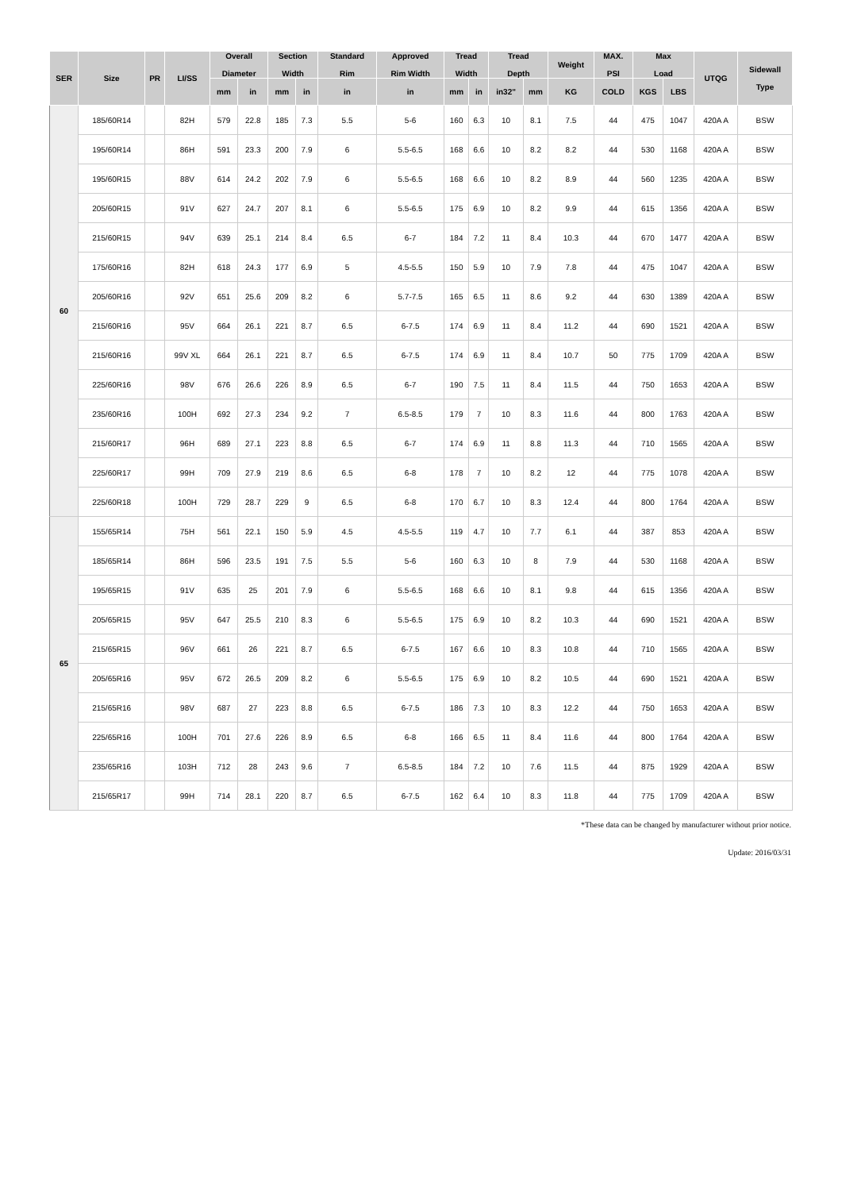| SER | Size | PR | LI/SS | Overall Diameter | | Section Width | | Standard Rim | Approved Rim Width | Tread Width | | Tread Depth | | Weight | MAX. PSI | Max Load | | UTQG | Sidewall Type |
| --- | --- | --- | --- | --- | --- | --- | --- | --- | --- | --- | --- | --- | --- | --- | --- | --- | --- | --- | --- |
| | | | | mm | in | mm | in | in | in | mm | in | in32" | mm | KG | COLD | KGS | LBS | | |
| 60 | 185/60R14 | | 82H | 579 | 22.8 | 185 | 7.3 | 5.5 | 5-6 | 160 | 6.3 | 10 | 8.1 | 7.5 | 44 | 475 | 1047 | 420A A | BSW |
| | 195/60R14 | | 86H | 591 | 23.3 | 200 | 7.9 | 6 | 5.5-6.5 | 168 | 6.6 | 10 | 8.2 | 8.2 | 44 | 530 | 1168 | 420A A | BSW |
| | 195/60R15 | | 88V | 614 | 24.2 | 202 | 7.9 | 6 | 5.5-6.5 | 168 | 6.6 | 10 | 8.2 | 8.9 | 44 | 560 | 1235 | 420A A | BSW |
| | 205/60R15 | | 91V | 627 | 24.7 | 207 | 8.1 | 6 | 5.5-6.5 | 175 | 6.9 | 10 | 8.2 | 9.9 | 44 | 615 | 1356 | 420A A | BSW |
| | 215/60R15 | | 94V | 639 | 25.1 | 214 | 8.4 | 6.5 | 6-7 | 184 | 7.2 | 11 | 8.4 | 10.3 | 44 | 670 | 1477 | 420A A | BSW |
| | 175/60R16 | | 82H | 618 | 24.3 | 177 | 6.9 | 5 | 4.5-5.5 | 150 | 5.9 | 10 | 7.9 | 7.8 | 44 | 475 | 1047 | 420A A | BSW |
| | 205/60R16 | | 92V | 651 | 25.6 | 209 | 8.2 | 6 | 5.7-7.5 | 165 | 6.5 | 11 | 8.6 | 9.2 | 44 | 630 | 1389 | 420A A | BSW |
| | 215/60R16 | | 95V | 664 | 26.1 | 221 | 8.7 | 6.5 | 6-7.5 | 174 | 6.9 | 11 | 8.4 | 11.2 | 44 | 690 | 1521 | 420A A | BSW |
| | 215/60R16 | | 99V XL | 664 | 26.1 | 221 | 8.7 | 6.5 | 6-7.5 | 174 | 6.9 | 11 | 8.4 | 10.7 | 50 | 775 | 1709 | 420A A | BSW |
| | 225/60R16 | | 98V | 676 | 26.6 | 226 | 8.9 | 6.5 | 6-7 | 190 | 7.5 | 11 | 8.4 | 11.5 | 44 | 750 | 1653 | 420A A | BSW |
| | 235/60R16 | | 100H | 692 | 27.3 | 234 | 9.2 | 7 | 6.5-8.5 | 179 | 7 | 10 | 8.3 | 11.6 | 44 | 800 | 1763 | 420A A | BSW |
| | 215/60R17 | | 96H | 689 | 27.1 | 223 | 8.8 | 6.5 | 6-7 | 174 | 6.9 | 11 | 8.8 | 11.3 | 44 | 710 | 1565 | 420A A | BSW |
| | 225/60R17 | | 99H | 709 | 27.9 | 219 | 8.6 | 6.5 | 6-8 | 178 | 7 | 10 | 8.2 | 12 | 44 | 775 | 1078 | 420A A | BSW |
| | 225/60R18 | | 100H | 729 | 28.7 | 229 | 9 | 6.5 | 6-8 | 170 | 6.7 | 10 | 8.3 | 12.4 | 44 | 800 | 1764 | 420A A | BSW |
| 65 | 155/65R14 | | 75H | 561 | 22.1 | 150 | 5.9 | 4.5 | 4.5-5.5 | 119 | 4.7 | 10 | 7.7 | 6.1 | 44 | 387 | 853 | 420A A | BSW |
| | 185/65R14 | | 86H | 596 | 23.5 | 191 | 7.5 | 5.5 | 5-6 | 160 | 6.3 | 10 | 8 | 7.9 | 44 | 530 | 1168 | 420A A | BSW |
| | 195/65R15 | | 91V | 635 | 25 | 201 | 7.9 | 6 | 5.5-6.5 | 168 | 6.6 | 10 | 8.1 | 9.8 | 44 | 615 | 1356 | 420A A | BSW |
| | 205/65R15 | | 95V | 647 | 25.5 | 210 | 8.3 | 6 | 5.5-6.5 | 175 | 6.9 | 10 | 8.2 | 10.3 | 44 | 690 | 1521 | 420A A | BSW |
| | 215/65R15 | | 96V | 661 | 26 | 221 | 8.7 | 6.5 | 6-7.5 | 167 | 6.6 | 10 | 8.3 | 10.8 | 44 | 710 | 1565 | 420A A | BSW |
| | 205/65R16 | | 95V | 672 | 26.5 | 209 | 8.2 | 6 | 5.5-6.5 | 175 | 6.9 | 10 | 8.2 | 10.5 | 44 | 690 | 1521 | 420A A | BSW |
| | 215/65R16 | | 98V | 687 | 27 | 223 | 8.8 | 6.5 | 6-7.5 | 186 | 7.3 | 10 | 8.3 | 12.2 | 44 | 750 | 1653 | 420A A | BSW |
| | 225/65R16 | | 100H | 701 | 27.6 | 226 | 8.9 | 6.5 | 6-8 | 166 | 6.5 | 11 | 8.4 | 11.6 | 44 | 800 | 1764 | 420A A | BSW |
| | 235/65R16 | | 103H | 712 | 28 | 243 | 9.6 | 7 | 6.5-8.5 | 184 | 7.2 | 10 | 7.6 | 11.5 | 44 | 875 | 1929 | 420A A | BSW |
| | 215/65R17 | | 99H | 714 | 28.1 | 220 | 8.7 | 6.5 | 6-7.5 | 162 | 6.4 | 10 | 8.3 | 11.8 | 44 | 775 | 1709 | 420A A | BSW |
*These data can be changed by manufacturer without prior notice.
Update: 2016/03/31